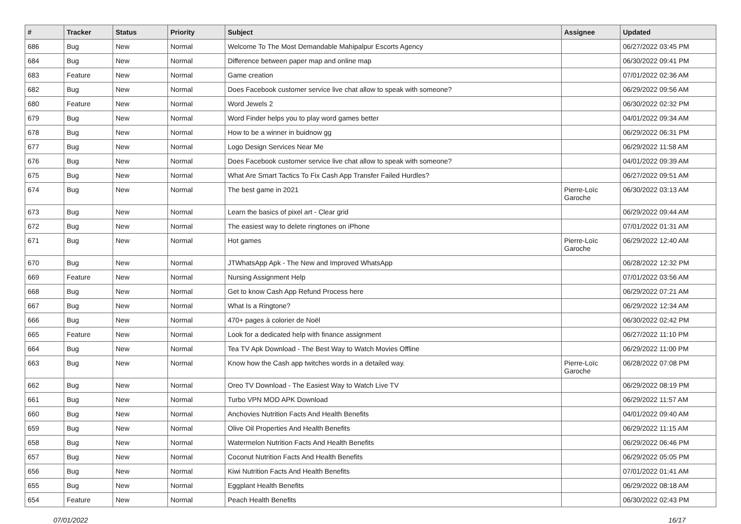| # | Tracker | Status | Priority | Subject | Assignee | Updated |
| --- | --- | --- | --- | --- | --- | --- |
| 686 | Bug | New | Normal | Welcome To The Most Demandable Mahipalpur Escorts Agency | | 06/27/2022 03:45 PM |
| 684 | Bug | New | Normal | Difference between paper map and online map | | 06/30/2022 09:41 PM |
| 683 | Feature | New | Normal | Game creation | | 07/01/2022 02:36 AM |
| 682 | Bug | New | Normal | Does Facebook customer service live chat allow to speak with someone? | | 06/29/2022 09:56 AM |
| 680 | Feature | New | Normal | Word Jewels 2 | | 06/30/2022 02:32 PM |
| 679 | Bug | New | Normal | Word Finder helps you to play word games better | | 04/01/2022 09:34 AM |
| 678 | Bug | New | Normal | How to be a winner in buidnow gg | | 06/29/2022 06:31 PM |
| 677 | Bug | New | Normal | Logo Design Services Near Me | | 06/29/2022 11:58 AM |
| 676 | Bug | New | Normal | Does Facebook customer service live chat allow to speak with someone? | | 04/01/2022 09:39 AM |
| 675 | Bug | New | Normal | What Are Smart Tactics To Fix Cash App Transfer Failed Hurdles? | | 06/27/2022 09:51 AM |
| 674 | Bug | New | Normal | The best game in 2021 | Pierre-Loïc Garoche | 06/30/2022 03:13 AM |
| 673 | Bug | New | Normal | Learn the basics of pixel art - Clear grid | | 06/29/2022 09:44 AM |
| 672 | Bug | New | Normal | The easiest way to delete ringtones on iPhone | | 07/01/2022 01:31 AM |
| 671 | Bug | New | Normal | Hot games | Pierre-Loïc Garoche | 06/29/2022 12:40 AM |
| 670 | Bug | New | Normal | JTWhatsApp Apk - The New and Improved WhatsApp | | 06/28/2022 12:32 PM |
| 669 | Feature | New | Normal | Nursing Assignment Help | | 07/01/2022 03:56 AM |
| 668 | Bug | New | Normal | Get to know Cash App Refund Process here | | 06/29/2022 07:21 AM |
| 667 | Bug | New | Normal | What Is a Ringtone? | | 06/29/2022 12:34 AM |
| 666 | Bug | New | Normal | 470+ pages à colorier de Noël | | 06/30/2022 02:42 PM |
| 665 | Feature | New | Normal | Look for a dedicated help with finance assignment | | 06/27/2022 11:10 PM |
| 664 | Bug | New | Normal | Tea TV Apk Download - The Best Way to Watch Movies Offline | | 06/29/2022 11:00 PM |
| 663 | Bug | New | Normal | Know how the Cash app twitches words in a detailed way. | Pierre-Loïc Garoche | 06/28/2022 07:08 PM |
| 662 | Bug | New | Normal | Oreo TV Download - The Easiest Way to Watch Live TV | | 06/29/2022 08:19 PM |
| 661 | Bug | New | Normal | Turbo VPN MOD APK Download | | 06/29/2022 11:57 AM |
| 660 | Bug | New | Normal | Anchovies Nutrition Facts And Health Benefits | | 04/01/2022 09:40 AM |
| 659 | Bug | New | Normal | Olive Oil Properties And Health Benefits | | 06/29/2022 11:15 AM |
| 658 | Bug | New | Normal | Watermelon Nutrition Facts And Health Benefits | | 06/29/2022 06:46 PM |
| 657 | Bug | New | Normal | Coconut Nutrition Facts And Health Benefits | | 06/29/2022 05:05 PM |
| 656 | Bug | New | Normal | Kiwi Nutrition Facts And Health Benefits | | 07/01/2022 01:41 AM |
| 655 | Bug | New | Normal | Eggplant Health Benefits | | 06/29/2022 08:18 AM |
| 654 | Feature | New | Normal | Peach Health Benefits | | 06/30/2022 02:43 PM |
07/01/2022 16/17